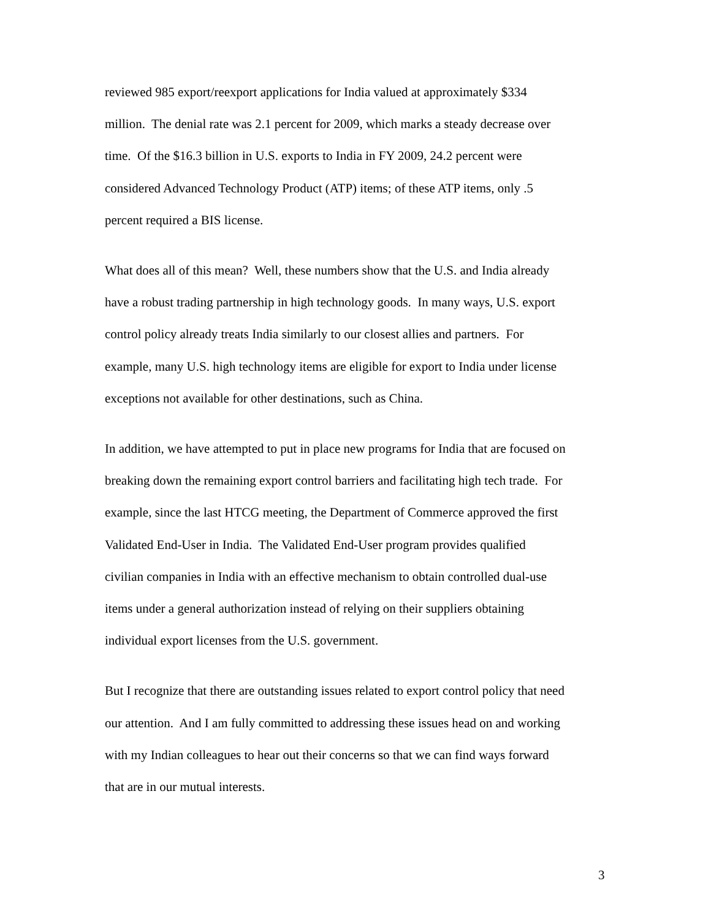reviewed 985 export/reexport applications for India valued at approximately $334
million. The denial rate was 2.1 percent for 2009, which marks a steady decrease over
time. Of the $16.3 billion in U.S. exports to India in FY 2009, 24.2 percent were
considered Advanced Technology Product (ATP) items; of these ATP items, only .5
percent required a BIS license.
What does all of this mean? Well, these numbers show that the U.S. and India already
have a robust trading partnership in high technology goods. In many ways, U.S. export
control policy already treats India similarly to our closest allies and partners. For
example, many U.S. high technology items are eligible for export to India under license
exceptions not available for other destinations, such as China.
In addition, we have attempted to put in place new programs for India that are focused on
breaking down the remaining export control barriers and facilitating high tech trade. For
example, since the last HTCG meeting, the Department of Commerce approved the first
Validated End-User in India. The Validated End-User program provides qualified
civilian companies in India with an effective mechanism to obtain controlled dual-use
items under a general authorization instead of relying on their suppliers obtaining
individual export licenses from the U.S. government.
But I recognize that there are outstanding issues related to export control policy that need
our attention. And I am fully committed to addressing these issues head on and working
with my Indian colleagues to hear out their concerns so that we can find ways forward
that are in our mutual interests.
3